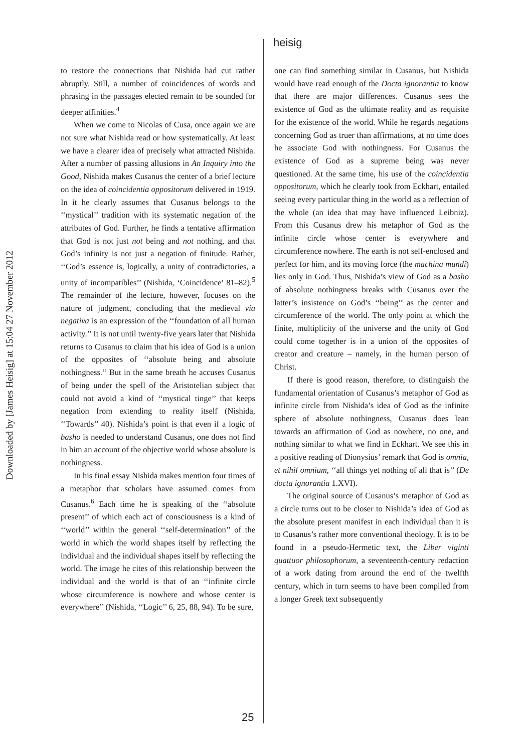Downloaded by [James Heisig] at 15:04 27 November 2012
heisig
to restore the connections that Nishida had cut rather abruptly. Still, a number of coincidences of words and phrasing in the passages elected remain to be sounded for deeper affinities.<sup>4</sup>
When we come to Nicolas of Cusa, once again we are not sure what Nishida read or how systematically. At least we have a clearer idea of precisely what attracted Nishida. After a number of passing allusions in An Inquiry into the Good, Nishida makes Cusanus the center of a brief lecture on the idea of coincidentia oppositorum delivered in 1919. In it he clearly assumes that Cusanus belongs to the ‘‘mystical’’ tradition with its systematic negation of the attributes of God. Further, he finds a tentative affirmation that God is not just not being and not nothing, and that God’s infinity is not just a negation of finitude. Rather, ‘‘God’s essence is, logically, a unity of contradictories, a unity of incompatibles’’ (Nishida, ‘Coincidence’ 81–82).<sup>5</sup> The remainder of the lecture, however, focuses on the nature of judgment, concluding that the medieval via negativa is an expression of the ‘‘foundation of all human activity.’’ It is not until twenty-five years later that Nishida returns to Cusanus to claim that his idea of God is a union of the opposites of ‘‘absolute being and absolute nothingness.’’ But in the same breath he accuses Cusanus of being under the spell of the Aristotelian subject that could not avoid a kind of ‘‘mystical tinge’’ that keeps negation from extending to reality itself (Nishida, ‘‘Towards’’ 40). Nishida’s point is that even if a logic of basho is needed to understand Cusanus, one does not find in him an account of the objective world whose absolute is nothingness.
In his final essay Nishida makes mention four times of a metaphor that scholars have assumed comes from Cusanus.<sup>6</sup> Each time he is speaking of the ‘‘absolute present’’ of which each act of consciousness is a kind of ‘‘world’’ within the general ‘‘self-determination’’ of the world in which the world shapes itself by reflecting the individual and the individual shapes itself by reflecting the world. The image he cites of this relationship between the individual and the world is that of an ‘‘infinite circle whose circumference is nowhere and whose center is everywhere’’ (Nishida, ‘‘Logic’’ 6, 25, 88, 94). To be sure,
one can find something similar in Cusanus, but Nishida would have read enough of the Docta ignorantia to know that there are major differences. Cusanus sees the existence of God as the ultimate reality and as requisite for the existence of the world. While he regards negations concerning God as truer than affirmations, at no time does he associate God with nothingness. For Cusanus the existence of God as a supreme being was never questioned. At the same time, his use of the coincidentia oppositorum, which he clearly took from Eckhart, entailed seeing every particular thing in the world as a reflection of the whole (an idea that may have influenced Leibniz). From this Cusanus drew his metaphor of God as the infinite circle whose center is everywhere and circumference nowhere. The earth is not self-enclosed and perfect for him, and its moving force (the machina mundi) lies only in God. Thus, Nishida’s view of God as a basho of absolute nothingness breaks with Cusanus over the latter’s insistence on God’s ‘‘being’’ as the center and circumference of the world. The only point at which the finite, multiplicity of the universe and the unity of God could come together is in a union of the opposites of creator and creature – namely, in the human person of Christ.
If there is good reason, therefore, to distinguish the fundamental orientation of Cusanus’s metaphor of God as infinite circle from Nishida’s idea of God as the infinite sphere of absolute nothingness, Cusanus does lean towards an affirmation of God as nowhere, no one, and nothing similar to what we find in Eckhart. We see this in a positive reading of Dionysius’ remark that God is omnia, et nihil omnium, ‘‘all things yet nothing of all that is’’ (De docta ignorantia 1.XVI).
The original source of Cusanus’s metaphor of God as a circle turns out to be closer to Nishida’s idea of God as the absolute present manifest in each individual than it is to Cusanus’s rather more conventional theology. It is to be found in a pseudo-Hermetic text, the Liber viginti quattuor philosophorum, a seventeenth-century redaction of a work dating from around the end of the twelfth century, which in turn seems to have been compiled from a longer Greek text subsequently
25